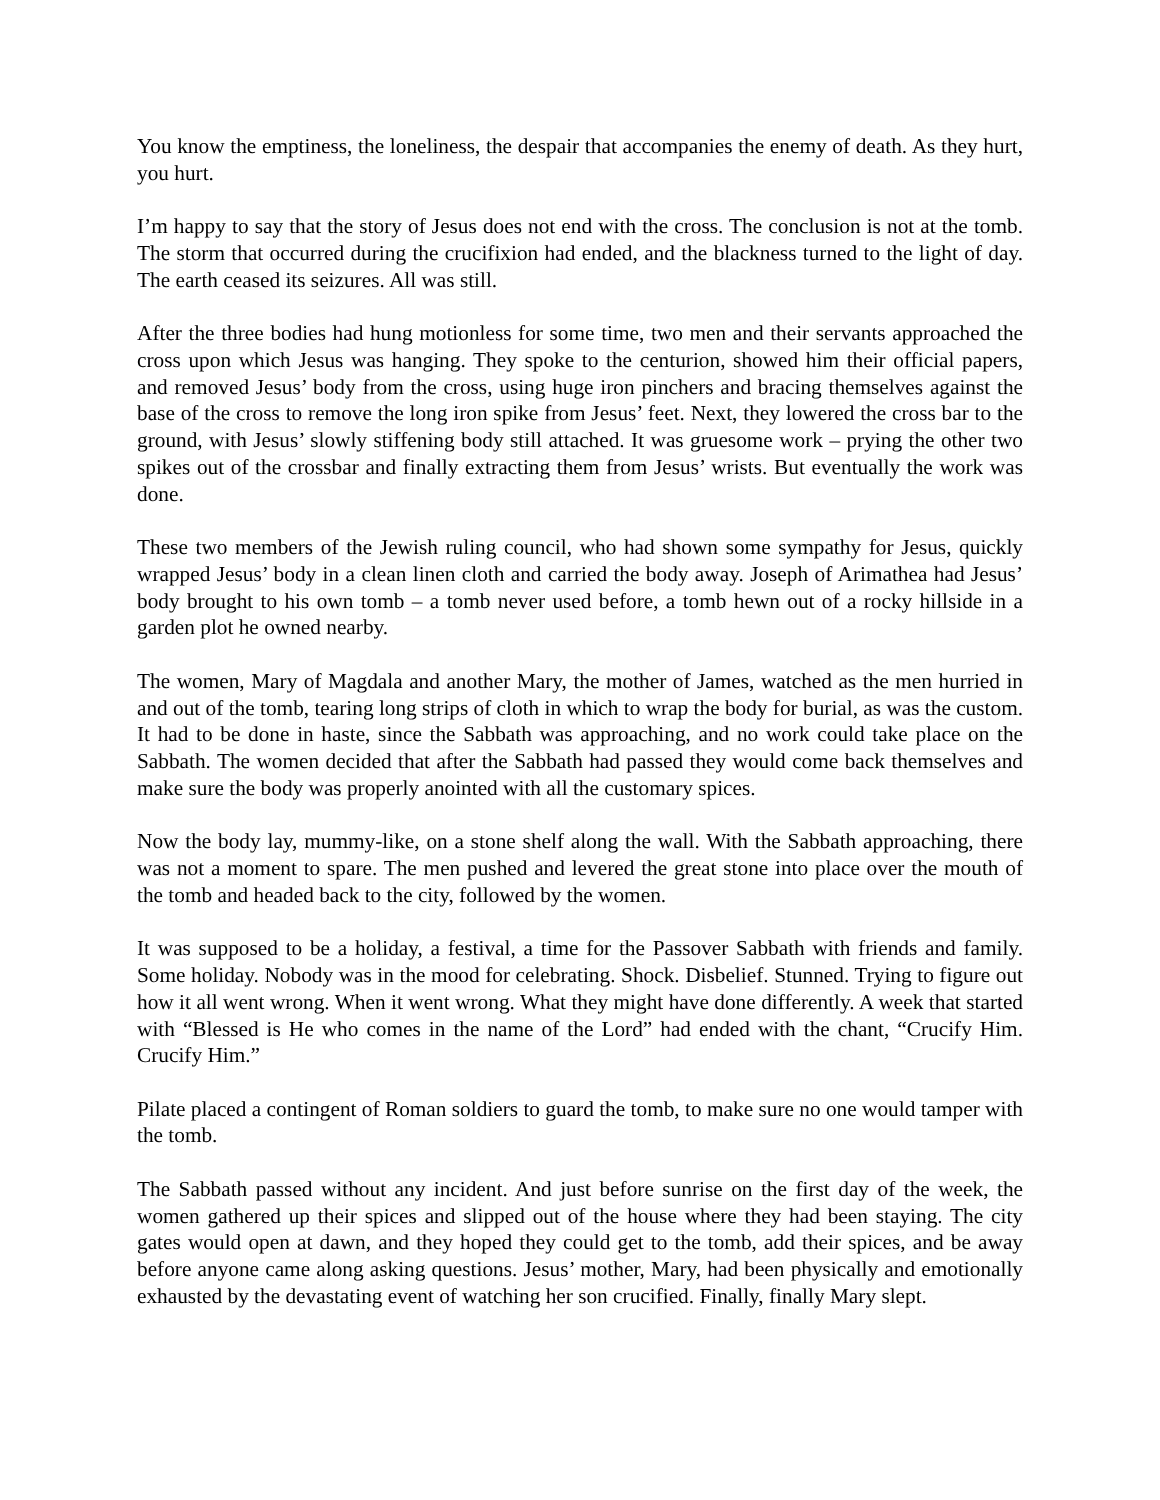You know the emptiness, the loneliness, the despair that accompanies the enemy of death. As they hurt, you hurt.
I’m happy to say that the story of Jesus does not end with the cross. The conclusion is not at the tomb. The storm that occurred during the crucifixion had ended, and the blackness turned to the light of day. The earth ceased its seizures. All was still.
After the three bodies had hung motionless for some time, two men and their servants approached the cross upon which Jesus was hanging. They spoke to the centurion, showed him their official papers, and removed Jesus’ body from the cross, using huge iron pinchers and bracing themselves against the base of the cross to remove the long iron spike from Jesus’ feet. Next, they lowered the cross bar to the ground, with Jesus’ slowly stiffening body still attached. It was gruesome work – prying the other two spikes out of the crossbar and finally extracting them from Jesus’ wrists. But eventually the work was done.
These two members of the Jewish ruling council, who had shown some sympathy for Jesus, quickly wrapped Jesus’ body in a clean linen cloth and carried the body away. Joseph of Arimathea had Jesus’ body brought to his own tomb – a tomb never used before, a tomb hewn out of a rocky hillside in a garden plot he owned nearby.
The women, Mary of Magdala and another Mary, the mother of James, watched as the men hurried in and out of the tomb, tearing long strips of cloth in which to wrap the body for burial, as was the custom. It had to be done in haste, since the Sabbath was approaching, and no work could take place on the Sabbath. The women decided that after the Sabbath had passed they would come back themselves and make sure the body was properly anointed with all the customary spices.
Now the body lay, mummy-like, on a stone shelf along the wall. With the Sabbath approaching, there was not a moment to spare. The men pushed and levered the great stone into place over the mouth of the tomb and headed back to the city, followed by the women.
It was supposed to be a holiday, a festival, a time for the Passover Sabbath with friends and family. Some holiday. Nobody was in the mood for celebrating. Shock. Disbelief. Stunned. Trying to figure out how it all went wrong. When it went wrong. What they might have done differently. A week that started with “Blessed is He who comes in the name of the Lord” had ended with the chant, “Crucify Him. Crucify Him.”
Pilate placed a contingent of Roman soldiers to guard the tomb, to make sure no one would tamper with the tomb.
The Sabbath passed without any incident. And just before sunrise on the first day of the week, the women gathered up their spices and slipped out of the house where they had been staying. The city gates would open at dawn, and they hoped they could get to the tomb, add their spices, and be away before anyone came along asking questions. Jesus’ mother, Mary, had been physically and emotionally exhausted by the devastating event of watching her son crucified. Finally, finally Mary slept.